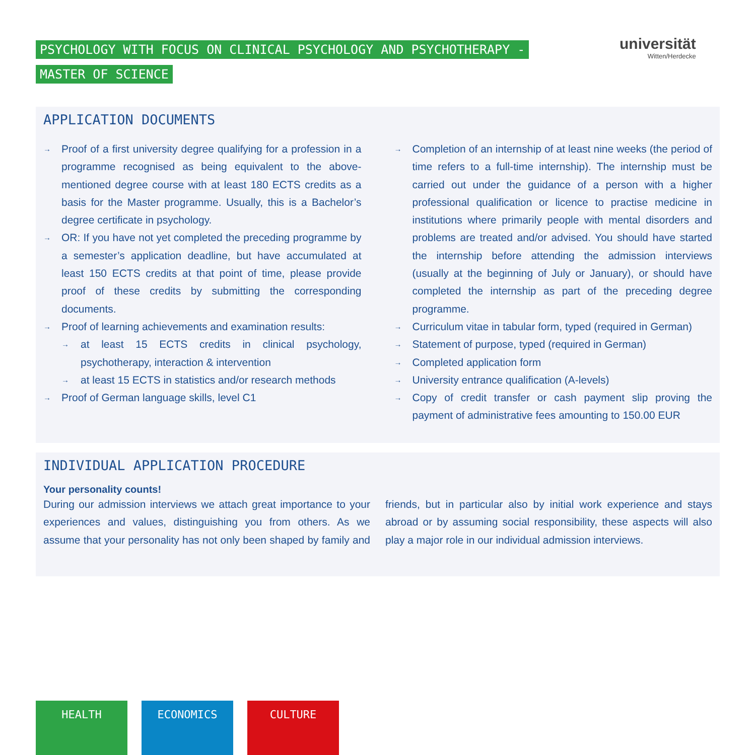PSYCHOLOGY WITH FOCUS ON CLINICAL PSYCHOLOGY AND PSYCHOTHERAPY -
MASTER OF SCIENCE
universität
Witten/Herdecke
APPLICATION DOCUMENTS
→ Proof of a first university degree qualifying for a profession in a programme recognised as being equivalent to the above-mentioned degree course with at least 180 ECTS credits as a basis for the Master programme. Usually, this is a Bachelor’s degree certificate in psychology.
→ OR: If you have not yet completed the preceding programme by a semester’s application deadline, but have accumulated at least 150 ECTS credits at that point of time, please provide proof of these credits by submitting the corresponding documents.
→ Proof of learning achievements and examination results:
→ at least 15 ECTS credits in clinical psychology, psychotherapy, interaction & intervention
→ at least 15 ECTS in statistics and/or research methods
→ Proof of German language skills, level C1
→ Completion of an internship of at least nine weeks (the period of time refers to a full-time internship). The internship must be carried out under the guidance of a person with a higher professional qualification or licence to practise medicine in institutions where primarily people with mental disorders and problems are treated and/or advised. You should have started the internship before attending the admission interviews (usually at the beginning of July or January), or should have completed the internship as part of the preceding degree programme.
→ Curriculum vitae in tabular form, typed (required in German)
→ Statement of purpose, typed (required in German)
→ Completed application form
→ University entrance qualification (A-levels)
→ Copy of credit transfer or cash payment slip proving the payment of administrative fees amounting to 150.00 EUR
INDIVIDUAL APPLICATION PROCEDURE
Your personality counts!
During our admission interviews we attach great importance to your experiences and values, distinguishing you from others. As we assume that your personality has not only been shaped by family and friends, but in particular also by initial work experience and stays abroad or by assuming social responsibility, these aspects will also play a major role in our individual admission interviews.
HEALTH ECONOMICS CULTURE